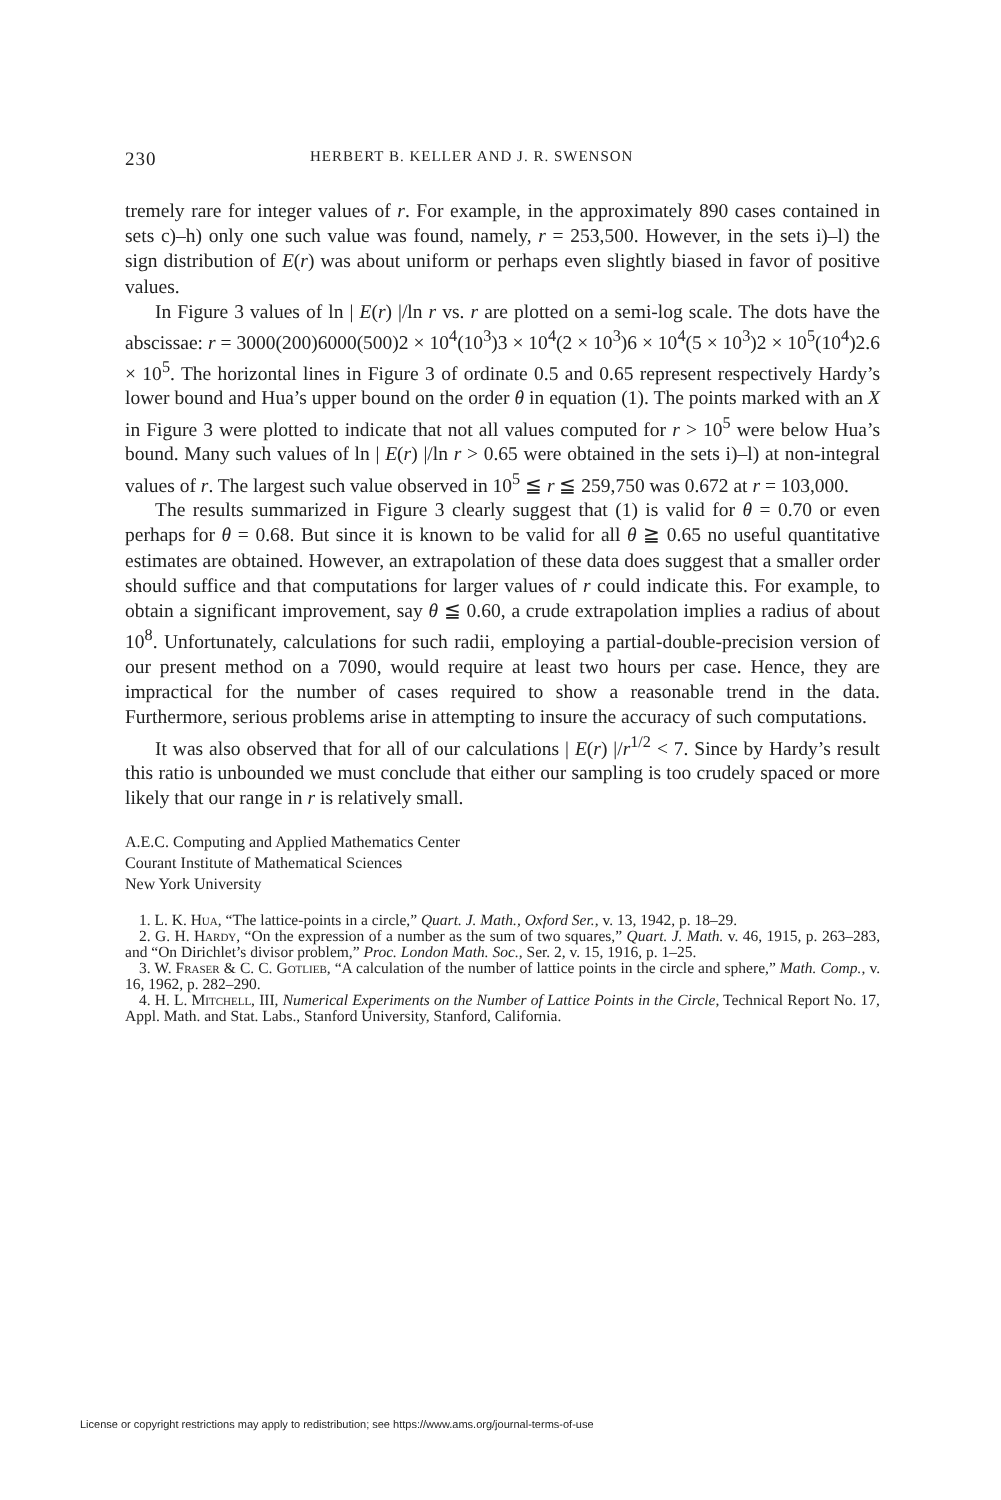230 HERBERT B. KELLER AND J. R. SWENSON
tremely rare for integer values of r. For example, in the approximately 890 cases contained in sets c)–h) only one such value was found, namely, r = 253,500. However, in the sets i)–l) the sign distribution of E(r) was about uniform or perhaps even slightly biased in favor of positive values.
In Figure 3 values of ln | E(r) |/ln r vs. r are plotted on a semi-log scale. The dots have the abscissae: r = 3000(200)6000(500)2 × 10<sup>4</sup>(10<sup>3</sup>)3 × 10<sup>4</sup>(2 × 10<sup>3</sup>)6 × 10<sup>4</sup>(5 × 10<sup>3</sup>)2 × 10<sup>5</sup>(10<sup>4</sup>)2.6 × 10<sup>5</sup>. The horizontal lines in Figure 3 of ordinate 0.5 and 0.65 represent respectively Hardy’s lower bound and Hua’s upper bound on the order θ in equation (1). The points marked with an X in Figure 3 were plotted to indicate that not all values computed for r > 10<sup>5</sup> were below Hua’s bound. Many such values of ln | E(r) |/ln r > 0.65 were obtained in the sets i)–l) at non-integral values of r. The largest such value observed in 10<sup>5</sup> ≦ r ≦ 259,750 was 0.672 at r = 103,000.
The results summarized in Figure 3 clearly suggest that (1) is valid for θ = 0.70 or even perhaps for θ = 0.68. But since it is known to be valid for all θ ≧ 0.65 no useful quantitative estimates are obtained. However, an extrapolation of these data does suggest that a smaller order should suffice and that computations for larger values of r could indicate this. For example, to obtain a significant improvement, say θ ≦ 0.60, a crude extrapolation implies a radius of about 10<sup>8</sup>. Unfortunately, calculations for such radii, employing a partial-double-precision version of our present method on a 7090, would require at least two hours per case. Hence, they are impractical for the number of cases required to show a reasonable trend in the data. Furthermore, serious problems arise in attempting to insure the accuracy of such computations.
It was also observed that for all of our calculations | E(r) |/r<sup>1/2</sup> < 7. Since by Hardy’s result this ratio is unbounded we must conclude that either our sampling is too crudely spaced or more likely that our range in r is relatively small.
A.E.C. Computing and Applied Mathematics Center
Courant Institute of Mathematical Sciences
New York University
1. L. K. Hua, “The lattice-points in a circle,” Quart. J. Math., Oxford Ser., v. 13, 1942, p. 18–29.
2. G. H. Hardy, “On the expression of a number as the sum of two squares,” Quart. J. Math. v. 46, 1915, p. 263–283, and “On Dirichlet’s divisor problem,” Proc. London Math. Soc., Ser. 2, v. 15, 1916, p. 1–25.
3. W. Fraser & C. C. Gotlieb, “A calculation of the number of lattice points in the circle and sphere,” Math. Comp., v. 16, 1962, p. 282–290.
4. H. L. Mitchell, III, Numerical Experiments on the Number of Lattice Points in the Circle, Technical Report No. 17, Appl. Math. and Stat. Labs., Stanford University, Stanford, California.
License or copyright restrictions may apply to redistribution; see https://www.ams.org/journal-terms-of-use